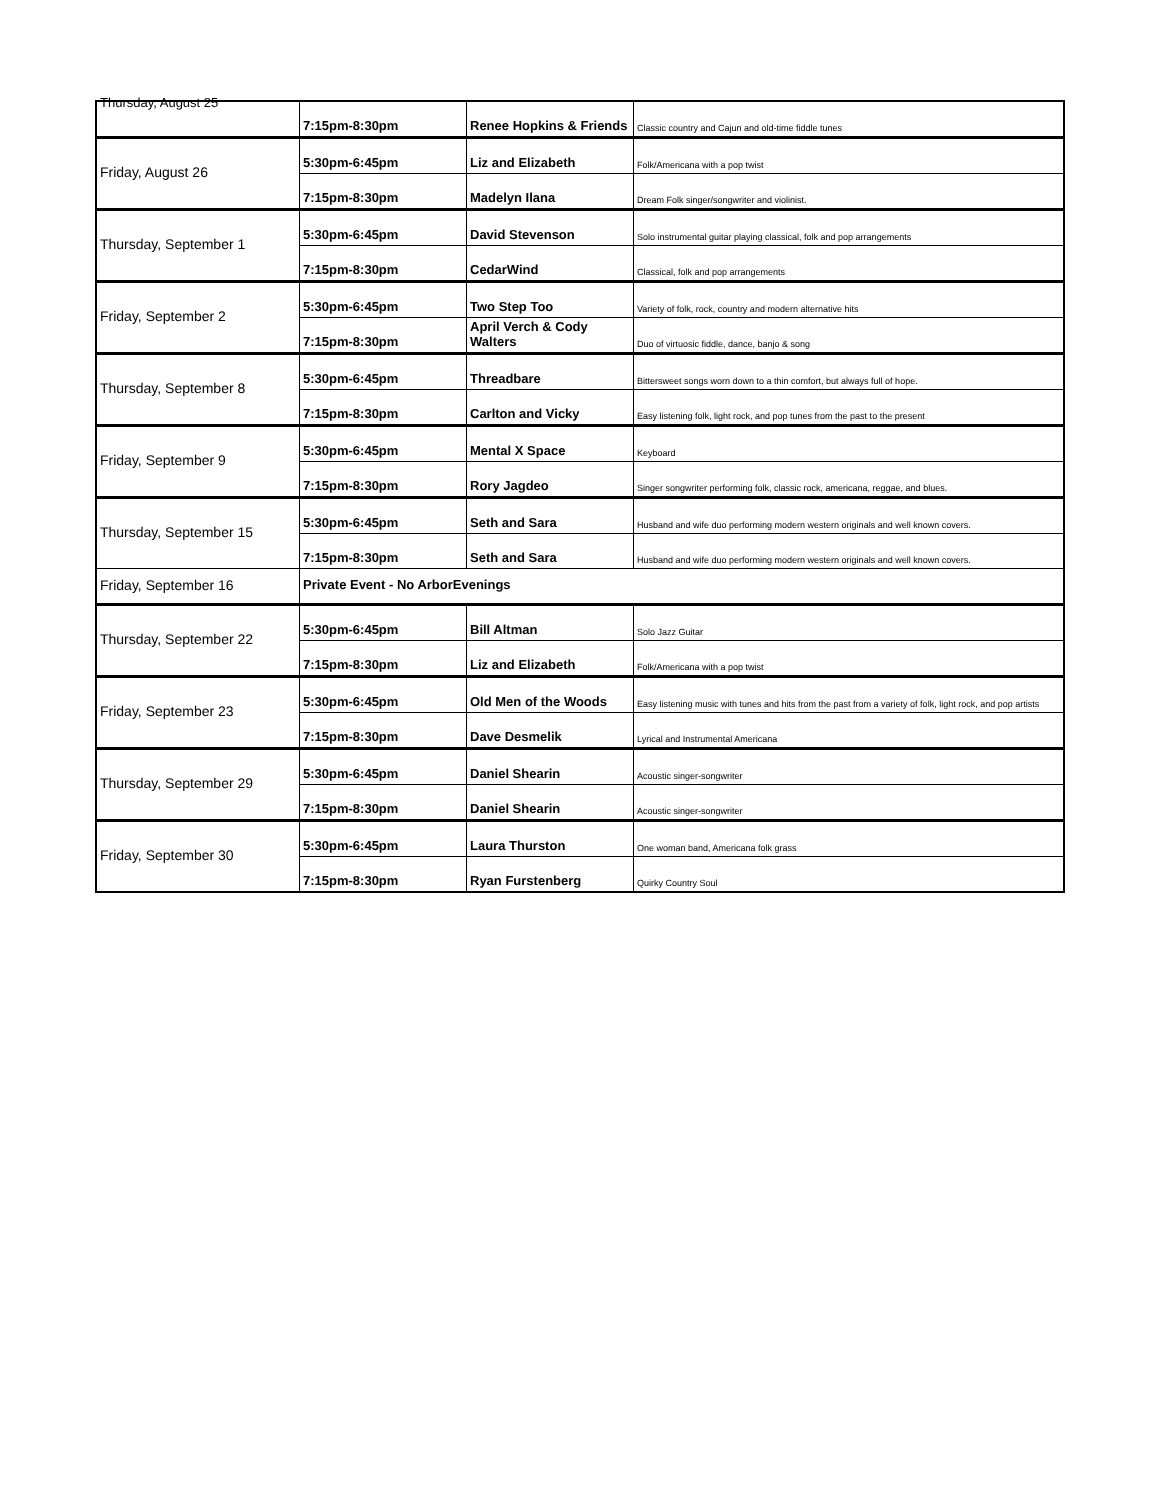| Thursday, August 25 | 7:15pm-8:30pm | Renee Hopkins & Friends | Classic country and Cajun and old-time fiddle tunes |
| Friday, August 26 | 5:30pm-6:45pm | Liz and Elizabeth | Folk/Americana with a pop twist |
| | 7:15pm-8:30pm | Madelyn Ilana | Dream Folk singer/songwriter and violinist. |
| Thursday, September 1 | 5:30pm-6:45pm | David Stevenson | Solo instrumental guitar playing classical, folk and pop arrangements |
| | 7:15pm-8:30pm | CedarWind | Classical, folk and pop arrangements |
| Friday, September 2 | 5:30pm-6:45pm | Two Step Too | Variety of folk, rock, country and modern alternative hits |
| | 7:15pm-8:30pm | April Verch & Cody Walters | Duo of virtuosic fiddle, dance, banjo & song |
| Thursday, September 8 | 5:30pm-6:45pm | Threadbare | Bittersweet songs worn down to a thin comfort, but always full of hope. |
| | 7:15pm-8:30pm | Carlton and Vicky | Easy listening folk, light rock, and pop tunes from the past to the present |
| Friday, September 9 | 5:30pm-6:45pm | Mental X Space | Keyboard |
| | 7:15pm-8:30pm | Rory Jagdeo | Singer songwriter performing folk, classic rock, americana, reggae, and blues. |
| Thursday, September 15 | 5:30pm-6:45pm | Seth and Sara | Husband and wife duo performing modern western originals and well known covers. |
| | 7:15pm-8:30pm | Seth and Sara | Husband and wife duo performing modern western originals and well known covers. |
| Friday, September 16 | Private Event - No ArborEvenings | | |
| Thursday, September 22 | 5:30pm-6:45pm | Bill Altman | Solo Jazz Guitar |
| | 7:15pm-8:30pm | Liz and Elizabeth | Folk/Americana with a pop twist |
| Friday, September 23 | 5:30pm-6:45pm | Old Men of the Woods | Easy listening music with tunes and hits from the past from a variety of folk, light rock, and pop artists |
| | 7:15pm-8:30pm | Dave Desmelik | Lyrical and Instrumental Americana |
| Thursday, September 29 | 5:30pm-6:45pm | Daniel Shearin | Acoustic singer-songwriter |
| | 7:15pm-8:30pm | Daniel Shearin | Acoustic singer-songwriter |
| Friday, September 30 | 5:30pm-6:45pm | Laura Thurston | One woman band, Americana folk grass |
| | 7:15pm-8:30pm | Ryan Furstenberg | Quirky Country Soul |